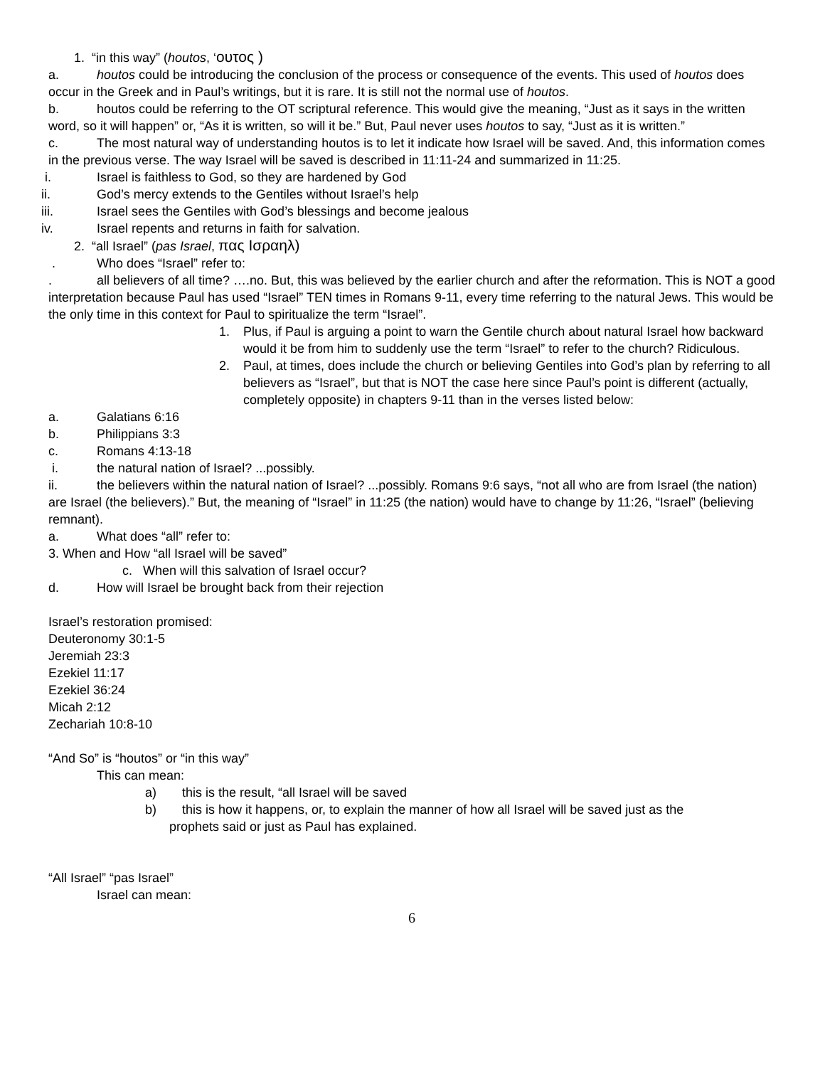1. “in this way” (houtos, ‘ουτος )
a. houtos could be introducing the conclusion of the process or consequence of the events. This used of houtos does occur in the Greek and in Paul’s writings, but it is rare. It is still not the normal use of houtos.
b. houtos could be referring to the OT scriptural reference. This would give the meaning, “Just as it says in the written word, so it will happen” or, “As it is written, so will it be.” But, Paul never uses houtos to say, “Just as it is written.”
c. The most natural way of understanding houtos is to let it indicate how Israel will be saved. And, this information comes in the previous verse. The way Israel will be saved is described in 11:11-24 and summarized in 11:25.
i. Israel is faithless to God, so they are hardened by God
ii. God’s mercy extends to the Gentiles without Israel’s help
iii. Israel sees the Gentiles with God’s blessings and become jealous
iv. Israel repents and returns in faith for salvation.
2. “all Israel” (pas Israel, πας Ισραηλ)
. Who does “Israel” refer to:
. all believers of all time? ….no. But, this was believed by the earlier church and after the reformation. This is NOT a good interpretation because Paul has used “Israel” TEN times in Romans 9-11, every time referring to the natural Jews. This would be the only time in this context for Paul to spiritualize the term “Israel”.
1. Plus, if Paul is arguing a point to warn the Gentile church about natural Israel how backward would it be from him to suddenly use the term “Israel” to refer to the church? Ridiculous.
2. Paul, at times, does include the church or believing Gentiles into God’s plan by referring to all believers as “Israel”, but that is NOT the case here since Paul’s point is different (actually, completely opposite) in chapters 9-11 than in the verses listed below:
a. Galatians 6:16
b. Philippians 3:3
c. Romans 4:13-18
i. the natural nation of Israel? ...possibly.
ii. the believers within the natural nation of Israel? ...possibly. Romans 9:6 says, “not all who are from Israel (the nation) are Israel (the believers).” But, the meaning of “Israel” in 11:25 (the nation) would have to change by 11:26, “Israel” (believing remnant).
a. What does “all” refer to:
3. When and How “all Israel will be saved”
c. When will this salvation of Israel occur?
d. How will Israel be brought back from their rejection
Israel’s restoration promised:
Deuteronomy 30:1-5
Jeremiah 23:3
Ezekiel 11:17
Ezekiel 36:24
Micah 2:12
Zechariah 10:8-10
“And So” is “houtos” or “in this way”
This can mean:
a) this is the result, “all Israel will be saved
b) this is how it happens, or, to explain the manner of how all Israel will be saved just as the
prophets said or just as Paul has explained.
“All Israel” “pas Israel”
Israel can mean:
6